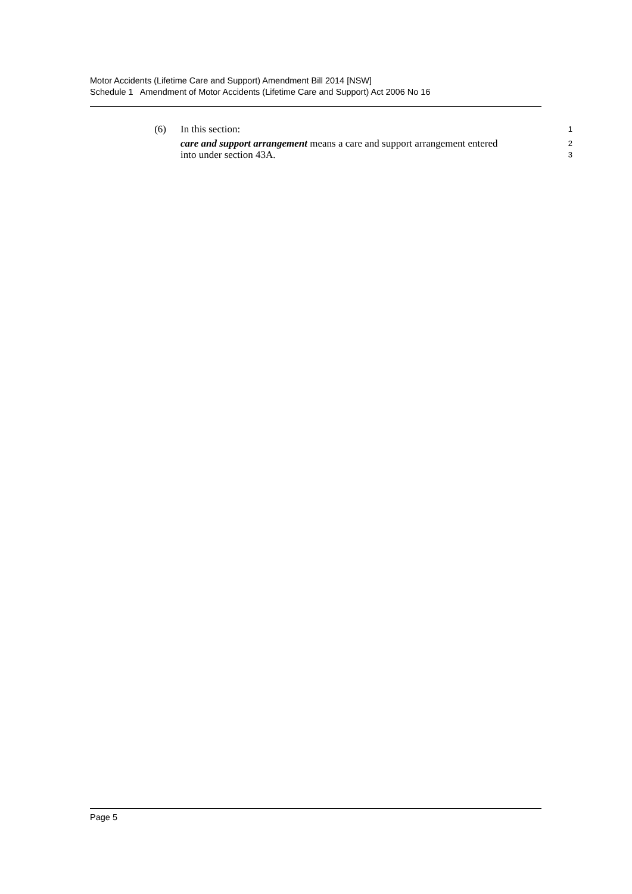Motor Accidents (Lifetime Care and Support) Amendment Bill 2014 [NSW]
Schedule 1 Amendment of Motor Accidents (Lifetime Care and Support) Act 2006 No 16
(6) In this section:
1
care and support arrangement means a care and support arrangement entered
2
into under section 43A.
3
Page 5